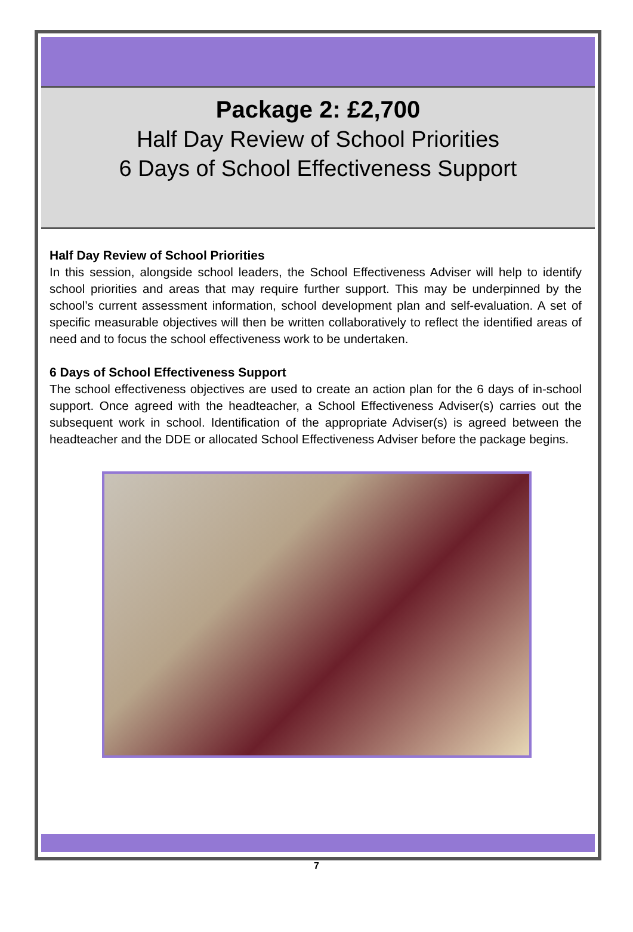Package 2: £2,700
Half Day Review of School Priorities
6 Days of School Effectiveness Support
Half Day Review of School Priorities
In this session, alongside school leaders, the School Effectiveness Adviser will help to identify school priorities and areas that may require further support. This may be underpinned by the school’s current assessment information, school development plan and self-evaluation. A set of specific measurable objectives will then be written collaboratively to reflect the identified areas of need and to focus the school effectiveness work to be undertaken.
6 Days of School Effectiveness Support
The school effectiveness objectives are used to create an action plan for the 6 days of in-school support. Once agreed with the headteacher, a School Effectiveness Adviser(s) carries out the subsequent work in school. Identification of the appropriate Adviser(s) is agreed between the headteacher and the DDE or allocated School Effectiveness Adviser before the package begins.
7